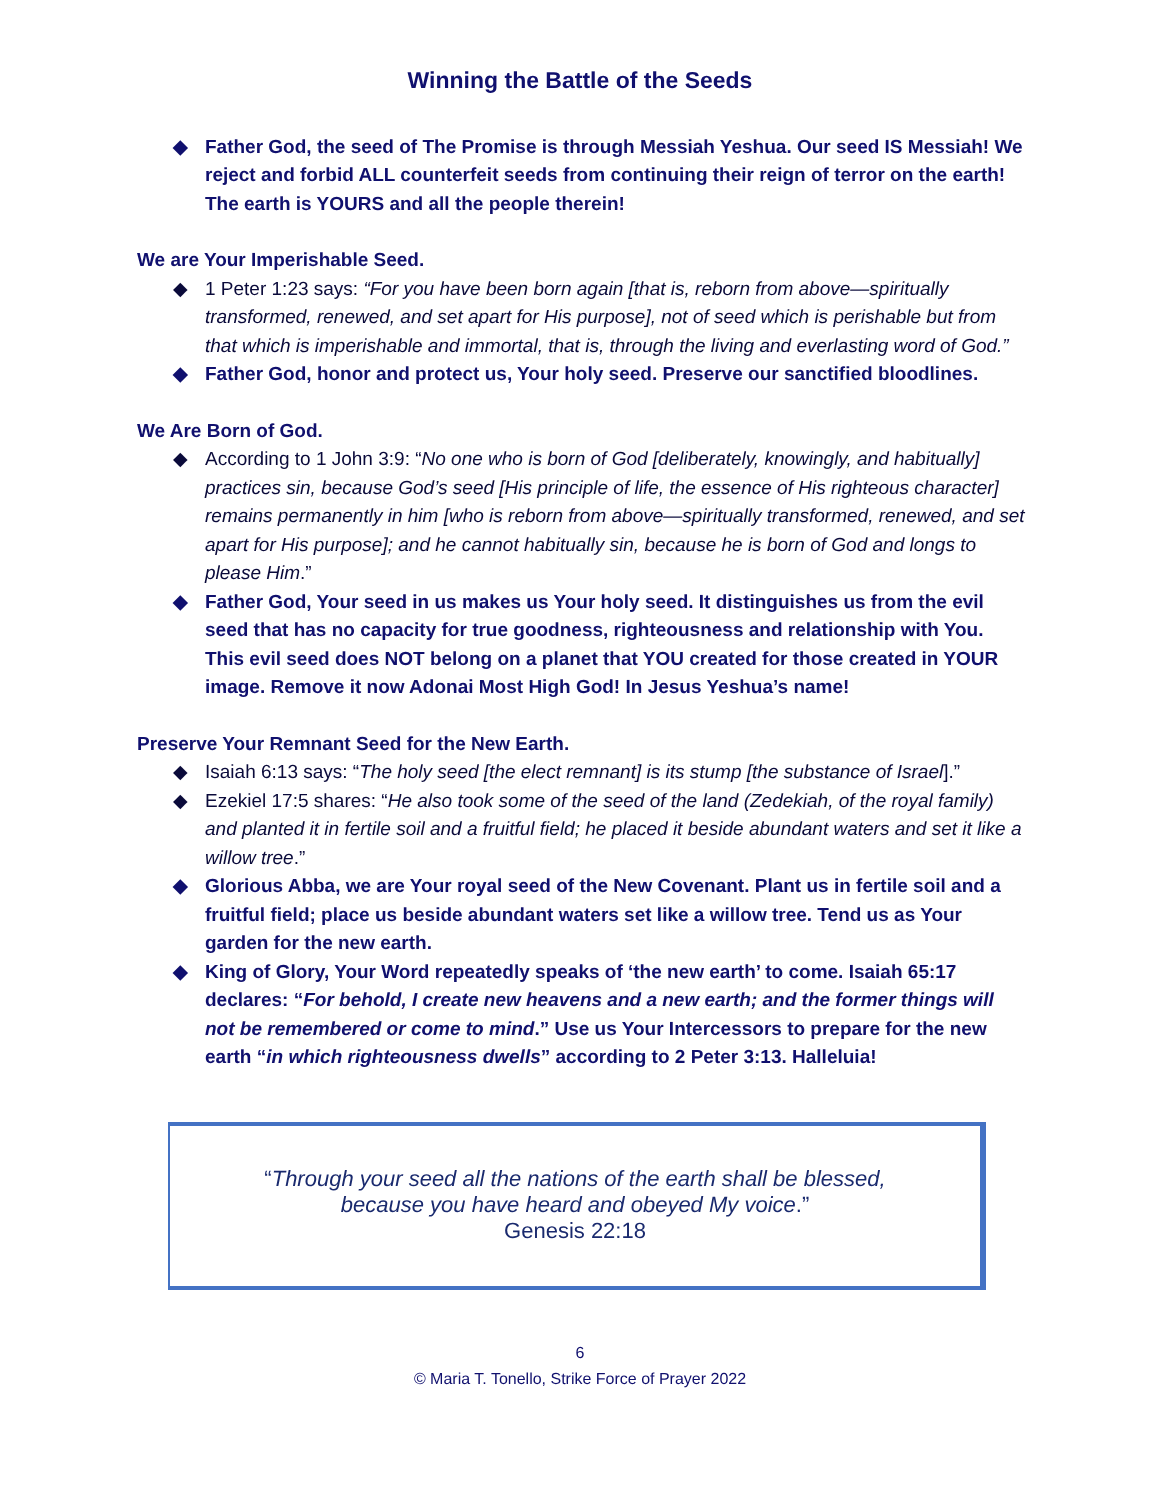Winning the Battle of the Seeds
◆ Father God, the seed of The Promise is through Messiah Yeshua. Our seed IS Messiah! We reject and forbid ALL counterfeit seeds from continuing their reign of terror on the earth! The earth is YOURS and all the people therein!
We are Your Imperishable Seed.
◆ 1 Peter 1:23 says: “For you have been born again [that is, reborn from above—spiritually transformed, renewed, and set apart for His purpose], not of seed which is perishable but from that which is imperishable and immortal, that is, through the living and everlasting word of God.”
◆ Father God, honor and protect us, Your holy seed. Preserve our sanctified bloodlines.
We Are Born of God.
◆ According to 1 John 3:9: “No one who is born of God [deliberately, knowingly, and habitually] practices sin, because God’s seed [His principle of life, the essence of His righteous character] remains permanently in him [who is reborn from above—spiritually transformed, renewed, and set apart for His purpose]; and he cannot habitually sin, because he is born of God and longs to please Him.”
◆ Father God, Your seed in us makes us Your holy seed. It distinguishes us from the evil seed that has no capacity for true goodness, righteousness and relationship with You. This evil seed does NOT belong on a planet that YOU created for those created in YOUR image. Remove it now Adonai Most High God! In Jesus Yeshua’s name!
Preserve Your Remnant Seed for the New Earth.
◆ Isaiah 6:13 says: “The holy seed [the elect remnant] is its stump [the substance of Israel].”
◆ Ezekiel 17:5 shares: “He also took some of the seed of the land (Zedekiah, of the royal family) and planted it in fertile soil and a fruitful field; he placed it beside abundant waters and set it like a willow tree.”
◆ Glorious Abba, we are Your royal seed of the New Covenant. Plant us in fertile soil and a fruitful field; place us beside abundant waters set like a willow tree. Tend us as Your garden for the new earth.
◆ King of Glory, Your Word repeatedly speaks of ‘the new earth’ to come. Isaiah 65:17 declares: “For behold, I create new heavens and a new earth; and the former things will not be remembered or come to mind.” Use us Your Intercessors to prepare for the new earth “in which righteousness dwells” according to 2 Peter 3:13. Halleluia!
“Through your seed all the nations of the earth shall be blessed,
because you have heard and obeyed My voice.”
Genesis 22:18
6
© Maria T. Tonello, Strike Force of Prayer 2022